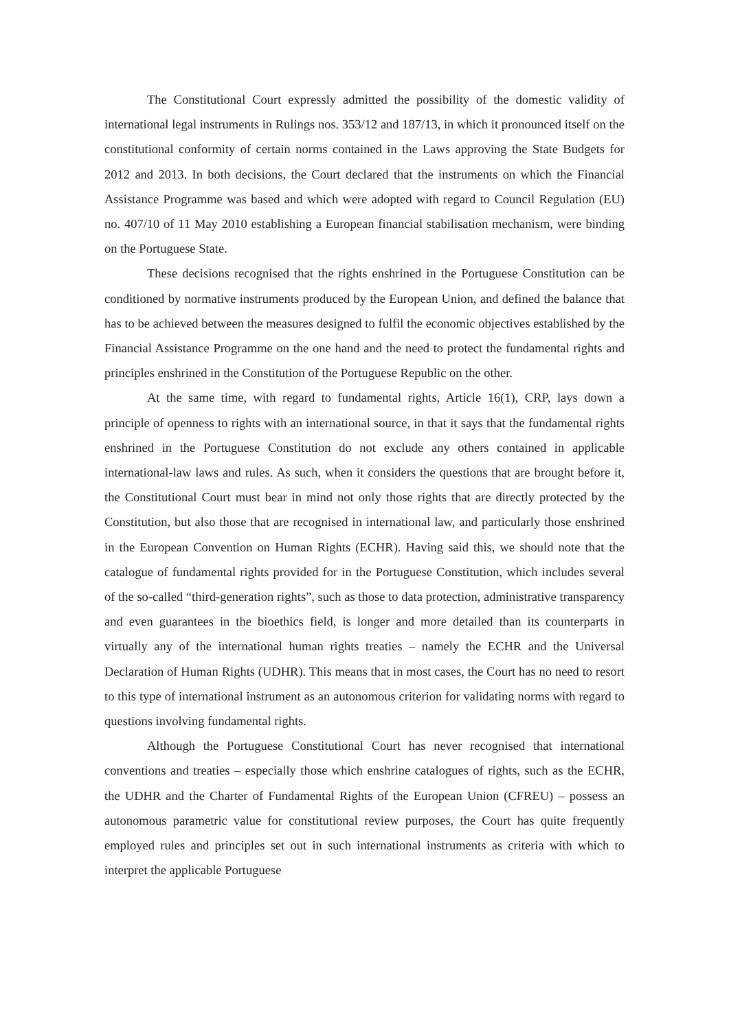The Constitutional Court expressly admitted the possibility of the domestic validity of international legal instruments in Rulings nos. 353/12 and 187/13, in which it pronounced itself on the constitutional conformity of certain norms contained in the Laws approving the State Budgets for 2012 and 2013. In both decisions, the Court declared that the instruments on which the Financial Assistance Programme was based and which were adopted with regard to Council Regulation (EU) no. 407/10 of 11 May 2010 establishing a European financial stabilisation mechanism, were binding on the Portuguese State.
These decisions recognised that the rights enshrined in the Portuguese Constitution can be conditioned by normative instruments produced by the European Union, and defined the balance that has to be achieved between the measures designed to fulfil the economic objectives established by the Financial Assistance Programme on the one hand and the need to protect the fundamental rights and principles enshrined in the Constitution of the Portuguese Republic on the other.
At the same time, with regard to fundamental rights, Article 16(1), CRP, lays down a principle of openness to rights with an international source, in that it says that the fundamental rights enshrined in the Portuguese Constitution do not exclude any others contained in applicable international-law laws and rules. As such, when it considers the questions that are brought before it, the Constitutional Court must bear in mind not only those rights that are directly protected by the Constitution, but also those that are recognised in international law, and particularly those enshrined in the European Convention on Human Rights (ECHR). Having said this, we should note that the catalogue of fundamental rights provided for in the Portuguese Constitution, which includes several of the so-called “third-generation rights”, such as those to data protection, administrative transparency and even guarantees in the bioethics field, is longer and more detailed than its counterparts in virtually any of the international human rights treaties – namely the ECHR and the Universal Declaration of Human Rights (UDHR). This means that in most cases, the Court has no need to resort to this type of international instrument as an autonomous criterion for validating norms with regard to questions involving fundamental rights.
Although the Portuguese Constitutional Court has never recognised that international conventions and treaties – especially those which enshrine catalogues of rights, such as the ECHR, the UDHR and the Charter of Fundamental Rights of the European Union (CFREU) – possess an autonomous parametric value for constitutional review purposes, the Court has quite frequently employed rules and principles set out in such international instruments as criteria with which to interpret the applicable Portuguese